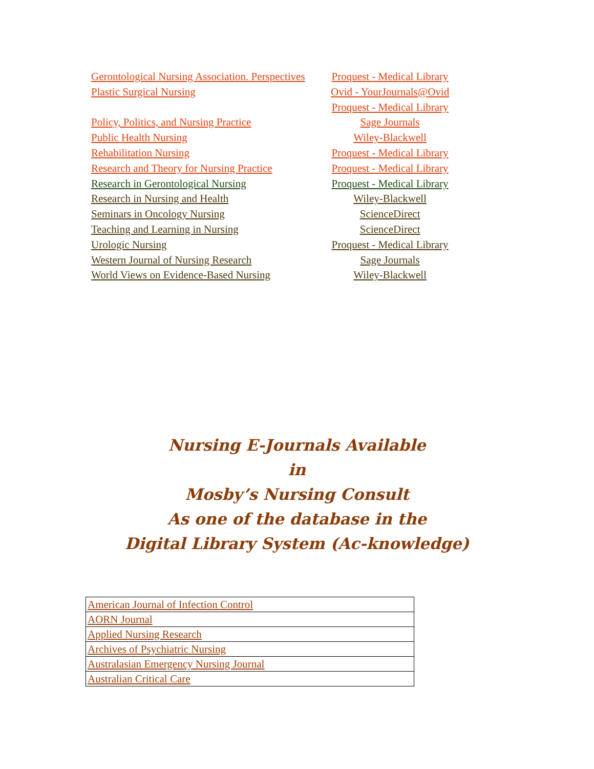| Gerontological Nursing Association. Perspectives | Proquest - Medical Library |
| Plastic Surgical Nursing | Ovid - YourJournals@Ovid |
| | Proquest - Medical Library |
| Policy, Politics, and Nursing Practice | Sage Journals |
| Public Health Nursing | Wiley-Blackwell |
| Rehabilitation Nursing | Proquest - Medical Library |
| Research and Theory for Nursing Practice | Proquest - Medical Library |
| Research in Gerontological Nursing | Proquest - Medical Library |
| Research in Nursing and Health | Wiley-Blackwell |
| Seminars in Oncology Nursing | ScienceDirect |
| Teaching and Learning in Nursing | ScienceDirect |
| Urologic Nursing | Proquest - Medical Library |
| Western Journal of Nursing Research | Sage Journals |
| World Views on Evidence-Based Nursing | Wiley-Blackwell |
Nursing E-Journals Available
in
Mosby’s Nursing Consult
As one of the database in the
Digital Library System (Ac-knowledge)
| American Journal of Infection Control |
| AORN Journal |
| Applied Nursing Research |
| Archives of Psychiatric Nursing |
| Australasian Emergency Nursing Journal |
| Australian Critical Care |